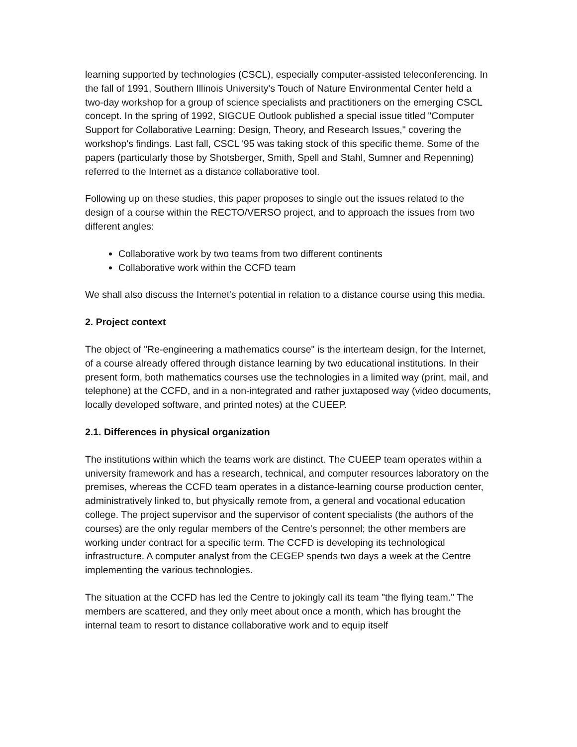learning supported by technologies (CSCL), especially computer-assisted teleconferencing. In the fall of 1991, Southern Illinois University's Touch of Nature Environmental Center held a two-day workshop for a group of science specialists and practitioners on the emerging CSCL concept. In the spring of 1992, SIGCUE Outlook published a special issue titled "Computer Support for Collaborative Learning: Design, Theory, and Research Issues," covering the workshop's findings. Last fall, CSCL '95 was taking stock of this specific theme. Some of the papers (particularly those by Shotsberger, Smith, Spell and Stahl, Sumner and Repenning) referred to the Internet as a distance collaborative tool.
Following up on these studies, this paper proposes to single out the issues related to the design of a course within the RECTO/VERSO project, and to approach the issues from two different angles:
Collaborative work by two teams from two different continents
Collaborative work within the CCFD team
We shall also discuss the Internet's potential in relation to a distance course using this media.
2. Project context
The object of "Re-engineering a mathematics course" is the interteam design, for the Internet, of a course already offered through distance learning by two educational institutions. In their present form, both mathematics courses use the technologies in a limited way (print, mail, and telephone) at the CCFD, and in a non-integrated and rather juxtaposed way (video documents, locally developed software, and printed notes) at the CUEEP.
2.1. Differences in physical organization
The institutions within which the teams work are distinct. The CUEEP team operates within a university framework and has a research, technical, and computer resources laboratory on the premises, whereas the CCFD team operates in a distance-learning course production center, administratively linked to, but physically remote from, a general and vocational education college. The project supervisor and the supervisor of content specialists (the authors of the courses) are the only regular members of the Centre's personnel; the other members are working under contract for a specific term. The CCFD is developing its technological infrastructure. A computer analyst from the CEGEP spends two days a week at the Centre implementing the various technologies.
The situation at the CCFD has led the Centre to jokingly call its team "the flying team." The members are scattered, and they only meet about once a month, which has brought the internal team to resort to distance collaborative work and to equip itself